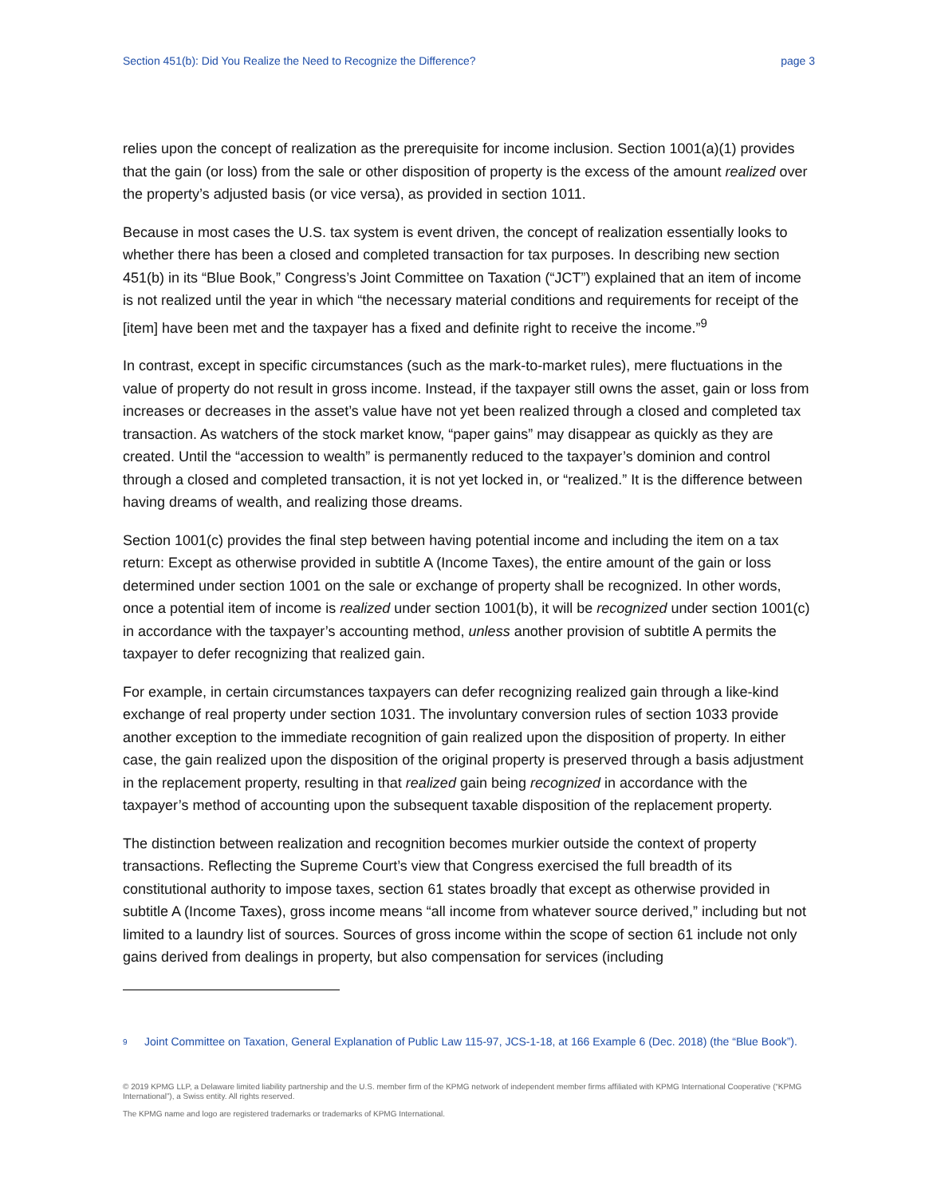Section 451(b): Did You Realize the Need to Recognize the Difference? page 3
relies upon the concept of realization as the prerequisite for income inclusion. Section 1001(a)(1) provides that the gain (or loss) from the sale or other disposition of property is the excess of the amount realized over the property’s adjusted basis (or vice versa), as provided in section 1011.
Because in most cases the U.S. tax system is event driven, the concept of realization essentially looks to whether there has been a closed and completed transaction for tax purposes. In describing new section 451(b) in its “Blue Book,” Congress’s Joint Committee on Taxation (“JCT”) explained that an item of income is not realized until the year in which “the necessary material conditions and requirements for receipt of the [item] have been met and the taxpayer has a fixed and definite right to receive the income.”<sup>9</sup>
In contrast, except in specific circumstances (such as the mark-to-market rules), mere fluctuations in the value of property do not result in gross income. Instead, if the taxpayer still owns the asset, gain or loss from increases or decreases in the asset’s value have not yet been realized through a closed and completed tax transaction. As watchers of the stock market know, “paper gains” may disappear as quickly as they are created. Until the “accession to wealth” is permanently reduced to the taxpayer’s dominion and control through a closed and completed transaction, it is not yet locked in, or “realized.” It is the difference between having dreams of wealth, and realizing those dreams.
Section 1001(c) provides the final step between having potential income and including the item on a tax return: Except as otherwise provided in subtitle A (Income Taxes), the entire amount of the gain or loss determined under section 1001 on the sale or exchange of property shall be recognized. In other words, once a potential item of income is realized under section 1001(b), it will be recognized under section 1001(c) in accordance with the taxpayer’s accounting method, unless another provision of subtitle A permits the taxpayer to defer recognizing that realized gain.
For example, in certain circumstances taxpayers can defer recognizing realized gain through a like-kind exchange of real property under section 1031. The involuntary conversion rules of section 1033 provide another exception to the immediate recognition of gain realized upon the disposition of property. In either case, the gain realized upon the disposition of the original property is preserved through a basis adjustment in the replacement property, resulting in that realized gain being recognized in accordance with the taxpayer’s method of accounting upon the subsequent taxable disposition of the replacement property.
The distinction between realization and recognition becomes murkier outside the context of property transactions. Reflecting the Supreme Court’s view that Congress exercised the full breadth of its constitutional authority to impose taxes, section 61 states broadly that except as otherwise provided in subtitle A (Income Taxes), gross income means “all income from whatever source derived,” including but not limited to a laundry list of sources. Sources of gross income within the scope of section 61 include not only gains derived from dealings in property, but also compensation for services (including
<sup>9</sup> Joint Committee on Taxation, General Explanation of Public Law 115-97, JCS-1-18, at 166 Example 6 (Dec. 2018) (the “Blue Book”).
© 2019 KPMG LLP, a Delaware limited liability partnership and the U.S. member firm of the KPMG network of independent member firms affiliated with KPMG International Cooperative (“KPMG International”), a Swiss entity. All rights reserved.
The KPMG name and logo are registered trademarks or trademarks of KPMG International.